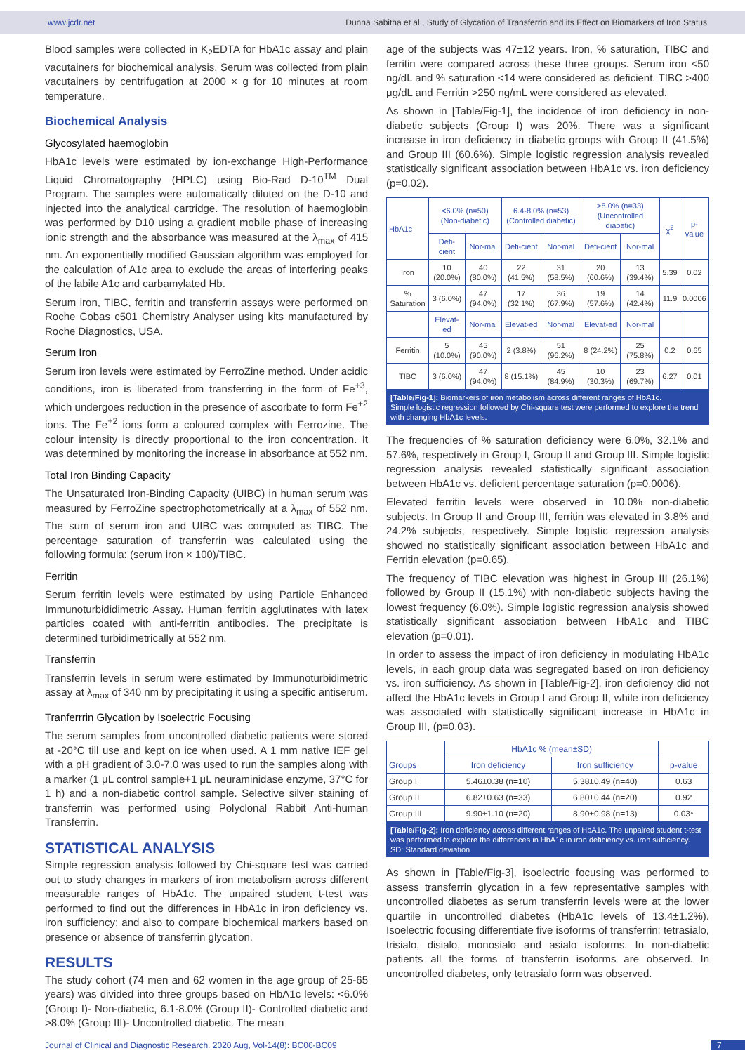www.jcdr.net Dunna Sabitha et al., Study of Glycation of Transferrin and its Effect on Biomarkers of Iron Status
Blood samples were collected in K<sub>2</sub>EDTA for HbA1c assay and plain vacutainers for biochemical analysis. Serum was collected from plain vacutainers by centrifugation at 2000 × g for 10 minutes at room temperature.
Biochemical Analysis
Glycosylated haemoglobin
HbA1c levels were estimated by ion-exchange High-Performance Liquid Chromatography (HPLC) using Bio-Rad D-10<sup>TM</sup> Dual Program. The samples were automatically diluted on the D-10 and injected into the analytical cartridge. The resolution of haemoglobin was performed by D10 using a gradient mobile phase of increasing ionic strength and the absorbance was measured at the λ<sub>max</sub> of 415 nm. An exponentially modified Gaussian algorithm was employed for the calculation of A1c area to exclude the areas of interfering peaks of the labile A1c and carbamylated Hb.
Serum iron, TIBC, ferritin and transferrin assays were performed on Roche Cobas c501 Chemistry Analyser using kits manufactured by Roche Diagnostics, USA.
Serum Iron
Serum iron levels were estimated by FerroZine method. Under acidic conditions, iron is liberated from transferring in the form of Fe<sup>+3</sup>, which undergoes reduction in the presence of ascorbate to form Fe<sup>+2</sup> ions. The Fe<sup>+2</sup> ions form a coloured complex with Ferrozine. The colour intensity is directly proportional to the iron concentration. It was determined by monitoring the increase in absorbance at 552 nm.
Total Iron Binding Capacity
The Unsaturated Iron-Binding Capacity (UIBC) in human serum was measured by FerroZine spectrophotometrically at a λ<sub>max</sub> of 552 nm. The sum of serum iron and UIBC was computed as TIBC. The percentage saturation of transferrin was calculated using the following formula: (serum iron × 100)/TIBC.
Ferritin
Serum ferritin levels were estimated by using Particle Enhanced Immunoturbididimetric Assay. Human ferritin agglutinates with latex particles coated with anti-ferritin antibodies. The precipitate is determined turbidimetrically at 552 nm.
Transferrin
Transferrin levels in serum were estimated by Immunoturbidimetric assay at λ<sub>max</sub> of 340 nm by precipitating it using a specific antiserum.
Tranferrrin Glycation by Isoelectric Focusing
The serum samples from uncontrolled diabetic patients were stored at -20°C till use and kept on ice when used. A 1 mm native IEF gel with a pH gradient of 3.0-7.0 was used to run the samples along with a marker (1 μL control sample+1 μL neuraminidase enzyme, 37°C for 1 h) and a non-diabetic control sample. Selective silver staining of transferrin was performed using Polyclonal Rabbit Anti-human Transferrin.
STATISTICAL ANALYSIS
Simple regression analysis followed by Chi-square test was carried out to study changes in markers of iron metabolism across different measurable ranges of HbA1c. The unpaired student t-test was performed to find out the differences in HbA1c in iron deficiency vs. iron sufficiency; and also to compare biochemical markers based on presence or absence of transferrin glycation.
RESULTS
The study cohort (74 men and 62 women in the age group of 25-65 years) was divided into three groups based on HbA1c levels: <6.0% (Group I)- Non-diabetic, 6.1-8.0% (Group II)- Controlled diabetic and >8.0% (Group III)- Uncontrolled diabetic. The mean
age of the subjects was 47±12 years. Iron, % saturation, TIBC and ferritin were compared across these three groups. Serum iron <50 ng/dL and % saturation <14 were considered as deficient. TIBC >400 μg/dL and Ferritin >250 ng/mL were considered as elevated.
As shown in [Table/Fig-1], the incidence of iron deficiency in non-diabetic subjects (Group I) was 20%. There was a significant increase in iron deficiency in diabetic groups with Group II (41.5%) and Group III (60.6%). Simple logistic regression analysis revealed statistically significant association between HbA1c vs. iron deficiency (p=0.02).
| HbA1c | <6.0% (n=50) (Non-diabetic) | | 6.4-8.0% (n=53) (Controlled diabetic) | | >8.0% (n=33) (Uncontrolled diabetic) | | χ<sup>2</sup> | p-value |
| --- | --- | --- | --- | --- | --- | --- | --- | --- |
| | Defi-cient | Nor-mal | Defi-cient | Nor-mal | Defi-cient | Nor-mal | | |
| Iron | 10 (20.0%) | 40 (80.0%) | 22 (41.5%) | 31 (58.5%) | 20 (60.6%) | 13 (39.4%) | 5.39 | 0.02 |
| % Saturation | 3 (6.0%) | 47 (94.0%) | 17 (32.1%) | 36 (67.9%) | 19 (57.6%) | 14 (42.4%) | 11.9 | 0.0006 |
| | Elevat-ed | Nor-mal | Elevat-ed | Nor-mal | Elevat-ed | Nor-mal | | |
| Ferritin | 5 (10.0%) | 45 (90.0%) | 2 (3.8%) | 51 (96.2%) | 8 (24.2%) | 25 (75.8%) | 0.2 | 0.65 |
| TIBC | 3 (6.0%) | 47 (94.0%) | 8 (15.1%) | 45 (84.9%) | 10 (30.3%) | 23 (69.7%) | 6.27 | 0.01 |
[Table/Fig-1]: Biomarkers of iron metabolism across different ranges of HbA1c.
Simple logistic regression followed by Chi-square test were performed to explore the trend with changing HbA1c levels.
The frequencies of % saturation deficiency were 6.0%, 32.1% and 57.6%, respectively in Group I, Group II and Group III. Simple logistic regression analysis revealed statistically significant association between HbA1c vs. deficient percentage saturation (p=0.0006).
Elevated ferritin levels were observed in 10.0% non-diabetic subjects. In Group II and Group III, ferritin was elevated in 3.8% and 24.2% subjects, respectively. Simple logistic regression analysis showed no statistically significant association between HbA1c and Ferritin elevation (p=0.65).
The frequency of TIBC elevation was highest in Group III (26.1%) followed by Group II (15.1%) with non-diabetic subjects having the lowest frequency (6.0%). Simple logistic regression analysis showed statistically significant association between HbA1c and TIBC elevation (p=0.01).
In order to assess the impact of iron deficiency in modulating HbA1c levels, in each group data was segregated based on iron deficiency vs. iron sufficiency. As shown in [Table/Fig-2], iron deficiency did not affect the HbA1c levels in Group I and Group II, while iron deficiency was associated with statistically significant increase in HbA1c in Group III, (p=0.03).
| Groups | HbA1c % (mean±SD) | | p-value |
| --- | --- | --- | --- |
| | Iron deficiency | Iron sufficiency | |
| Group I | 5.46±0.38 (n=10) | 5.38±0.49 (n=40) | 0.63 |
| Group II | 6.82±0.63 (n=33) | 6.80±0.44 (n=20) | 0.92 |
| Group III | 9.90±1.10 (n=20) | 8.90±0.98 (n=13) | 0.03* |
[Table/Fig-2]: Iron deficiency across different ranges of HbA1c. The unpaired student t-test was performed to explore the differences in HbA1c in iron deficiency vs. iron sufficiency.
SD: Standard deviation
As shown in [Table/Fig-3], isoelectric focusing was performed to assess transferrin glycation in a few representative samples with uncontrolled diabetes as serum transferrin levels were at the lower quartile in uncontrolled diabetes (HbA1c levels of 13.4±1.2%). Isoelectric focusing differentiate five isoforms of transferrin; tetrasialo, trisialo, disialo, monosialo and asialo isoforms. In non-diabetic patients all the forms of transferrin isoforms are observed. In uncontrolled diabetes, only tetrasialo form was observed.
Journal of Clinical and Diagnostic Research. 2020 Aug, Vol-14(8): BC06-BC09 7